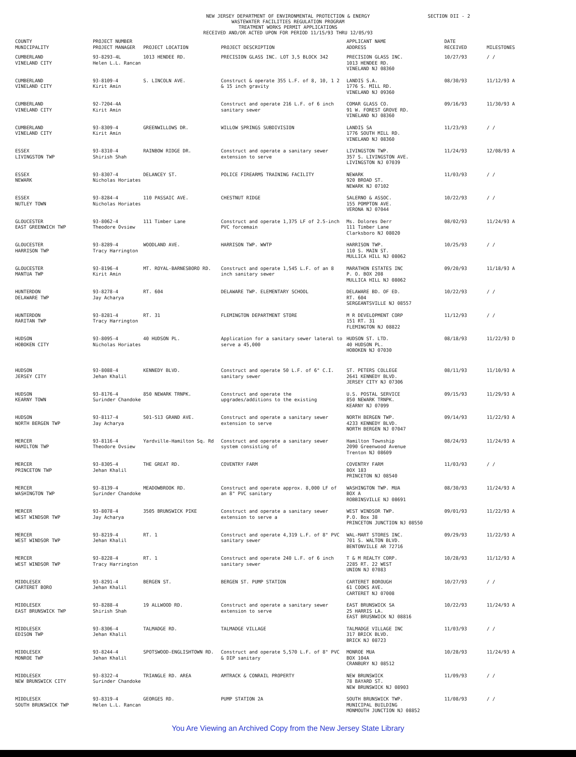NEW JERSEY DEPARTMENT OF ENVIRONMENTAL PROTECTION & ENERGY
WASTEWATER FACILITIES REGULATION PROGRAM
TREATMENT WORKS PERMIT APPLICATIONS
RECEIVED AND/OR ACTED UPON FOR PERIOD 11/15/93 THRU 12/05/93
SECTION DII - 2
| COUNTY MUNICIPALITY | PROJECT NUMBER PROJECT MANAGER | PROJECT LOCATION | PROJECT DESCRIPTION | APPLICANT NAME ADDRESS | DATE RECEIVED | MILESTONES |
| --- | --- | --- | --- | --- | --- | --- |
| CUMBERLAND VINELAND CITY | 93-8293-4L Helen L.L. Rancan | 1013 HENDEE RD. | PRECISION GLASS INC. LOT 3,5 BLOCK 342 | PRECISION GLASS INC. 1013 HENDEE RD. VINELAND NJ 08360 | 10/27/93 | / / |
| CUMBERLAND VINELAND CITY | 93-8109-4 Kirit Amin | S. LINCOLN AVE. | Construct & operate 355 L.F. of 8, 10, 1 2 & 15 inch gravity | LANDIS S.A. 1776 S. MILL RD. VINELAND NJ 09360 | 08/30/93 | 11/12/93 A |
| CUMBERLAND VINELAND CITY | 92-7204-4A Kirit Amin | | Construct and operate 216 L.F. of 6 inch sanitary sewer | COMAR GLASS CO. 91 W. FOREST GROVE RD. VINELAND NJ 08360 | 09/16/93 | 11/30/93 A |
| CUMBERLAND VINELAND CITY | 93-8309-4 Kirit Amin | GREENWILLOWS DR. | WILLOW SPRINGS SUBDIVISION | LANDIS SA 1776 SOUTH MILL RD. VINELAND NJ 08360 | 11/23/93 | / / |
| ESSEX LIVINGSTON TWP | 93-8310-4 Shirish Shah | RAINBOW RIDGE DR. | Construct and operate a sanitary sewer extension to serve | LIVINGSTON TWP. 357 S. LIVINGSTON AVE. LIVINGSTON NJ 07039 | 11/24/93 | 12/08/93 A |
| ESSEX NEWARK | 93-8307-4 Nicholas Horiates | DELANCEY ST. | POLICE FIREARMS TRAINING FACILITY | NEWARK 920 BROAD ST. NEWARK NJ 07102 | 11/03/93 | / / |
| ESSEX NUTLEY TOWN | 93-8284-4 Nicholas Horiates | 110 PASSAIC AVE. | CHESTNUT RIDGE | SALERNO & ASSOC. 155 POMPTON AVE. VERONA NJ 07044 | 10/22/93 | / / |
| GLOUCESTER EAST GREENWICH TWP | 93-8062-4 Theodore Ovsiew | 111 Timber Lane | Construct and operate 1,375 LF of 2.5-inch PVC forcemain | Ms. Dolores Derr 111 Timber Lane Clarksboro NJ 08020 | 08/02/93 | 11/24/93 A |
| GLOUCESTER HARRISON TWP | 93-8289-4 Tracy Harrington | WOODLAND AVE. | HARRISON TWP. WWTP | HARRISON TWP. 110 S. MAIN ST. MULLICA HILL NJ 08062 | 10/25/93 | / / |
| GLOUCESTER MANTUA TWP | 93-8196-4 Kirit Amin | MT. ROYAL-BARNESBORO RD. | Construct and operate 1,545 L.F. of an 8 inch sanitary sewer | MARATHON ESTATES INC P. O. BOX 208 MULLICA HILL NJ 08062 | 09/20/93 | 11/18/93 A |
| HUNTERDON DELAWARE TWP | 93-8278-4 Jay Acharya | RT. 604 | DELAWARE TWP. ELEMENTARY SCHOOL | DELAWARE BD. OF ED. RT. 604 SERGEANTSVILLE NJ 08557 | 10/22/93 | / / |
| HUNTERDON RARITAN TWP | 93-8281-4 Tracy Harrington | RT. 31 | FLEMINGTON DEPARTMENT STORE | M R DEVELOPMENT CORP 151 RT. 31 FLEMINGTON NJ 08822 | 11/12/93 | / / |
| HUDSON HOBOKEN CITY | 93-8095-4 Nicholas Horiates | 40 HUDSON PL. | Application for a sanitary sewer lateral to serve a 45,000 | HUDSON ST. LTD. 40 HUDSON PL. HOBOKEN NJ 07030 | 08/18/93 | 11/22/93 D |
| HUDSON JERSEY CITY | 93-8088-4 Jehan Khalil | KENNEDY BLVD. | Construct and operate 50 L.F. of 6" C.I. sanitary sewer | ST. PETERS COLLEGE 2641 KENNEDY BLVD. JERSEY CITY NJ 07306 | 08/11/93 | 11/10/93 A |
| HUDSON KEARNY TOWN | 93-8176-4 Surinder Chandoke | 850 NEWARK TRNPK. | Construct and operate the upgrades/additions to the existing | U.S. POSTAL SERVICE 850 NEWARK TRNPK. KEARNY NJ 07099 | 09/15/93 | 11/29/93 A |
| HUDSON NORTH BERGEN TWP | 93-8117-4 Jay Acharya | 501-513 GRAND AVE. | Construct and operate a sanitary sewer extension to serve | NORTH BERGEN TWP. 4233 KENNEDY BLVD. NORTH BERGEN NJ 07047 | 09/14/93 | 11/22/93 A |
| MERCER HAMILTON TWP | 93-8116-4 Theodore Ovsiew | Yardville-Hamilton Sq. Rd | Construct and operate a sanitary sewer system consisting of | Hamilton Township 2090 Greenwood Avenue Trenton NJ 08609 | 08/24/93 | 11/24/93 A |
| MERCER PRINCETON TWP | 93-8305-4 Jehan Khalil | THE GREAT RD. | COVENTRY FARM | COVENTRY FARM BOX 183 PRINCETON NJ 08540 | 11/03/93 | / / |
| MERCER WASHINGTON TWP | 93-8139-4 Surinder Chandoke | MEADOWBROOK RD. | Construct and operate approx. 8,000 LF of an 8" PVC sanitary | WASHINGTON TWP. MUA BOX A ROBBINSVILLE NJ 08691 | 08/30/93 | 11/24/93 A |
| MERCER WEST WINDSOR TWP | 93-8078-4 Jay Acharya | 3505 BRUNSWICK PIKE | Construct and operate a sanitary sewer extension to serve a | WEST WINDSOR TWP. P.O. Box 38 PRINCETON JUNCTION NJ 08550 | 09/01/93 | 11/22/93 A |
| MERCER WEST WINDSOR TWP | 93-8219-4 Jehan Khalil | RT. 1 | Construct and operate 4,319 L.F. of 8" PVC sanitary sewer | WAL-MART STORES INC. 701 S. WALTON BLVD. BENTONVILLE AR 72716 | 09/29/93 | 11/22/93 A |
| MERCER WEST WINDSOR TWP | 93-8228-4 Tracy Harrington | RT. 1 | Construct and operate 240 L.F. of 6 inch sanitary sewer | T & M REALTY CORP. 2285 RT. 22 WEST UNION NJ 07083 | 10/28/93 | 11/12/93 A |
| MIDDLESEX CARTERET BORO | 93-8291-4 Jehan Khalil | BERGEN ST. | BERGEN ST. PUMP STATION | CARTERET BOROUGH 61 COOKS AVE. CARTERET NJ 07008 | 10/27/93 | / / |
| MIDDLESEX EAST BRUNSWICK TWP | 93-8288-4 Shirish Shah | 19 ALLWOOD RD. | Construct and operate a sanitary sewer extension to serve | EAST BRUNSWICK SA 25 HARRIS LA. EAST BRUSNWICK NJ 08816 | 10/22/93 | 11/24/93 A |
| MIDDLESEX EDISON TWP | 93-8306-4 Jehan Khalil | TALMADGE RD. | TALMADGE VILLAGE | TALMADGE VILLAGE INC 317 BRICK BLVD. BRICK NJ 08723 | 11/03/93 | / / |
| MIDDLESEX MONROE TWP | 93-8244-4 Jehan Khalil | SPOTSWOOD-ENGLISHTOWN RD. | Construct and operate 5,570 L.F. of 8" PVC & DIP sanitary | MONROE MUA BOX 104A CRANBURY NJ 08512 | 10/28/93 | 11/24/93 A |
| MIDDLESEX NEW BRUNSWICK CITY | 93-8322-4 Surinder Chandoke | TRIANGLE RD. AREA | AMTRACK & CONRAIL PROPERTY | NEW BRUNSWICK 78 BAYARD ST. NEW BRUNSWICK NJ 08903 | 11/09/93 | / / |
| MIDDLESEX SOUTH BRUNSWICK TWP | 93-8319-4 Helen L.L. Rancan | GEORGES RD. | PUMP STATION 2A | SOUTH BRUNSWICK TWP. MUNICIPAL BUILDING MONMOUTH JUNCTION NJ 08852 | 11/08/93 | / / |
You Are Viewing an Archived Copy from the New Jersey State Library